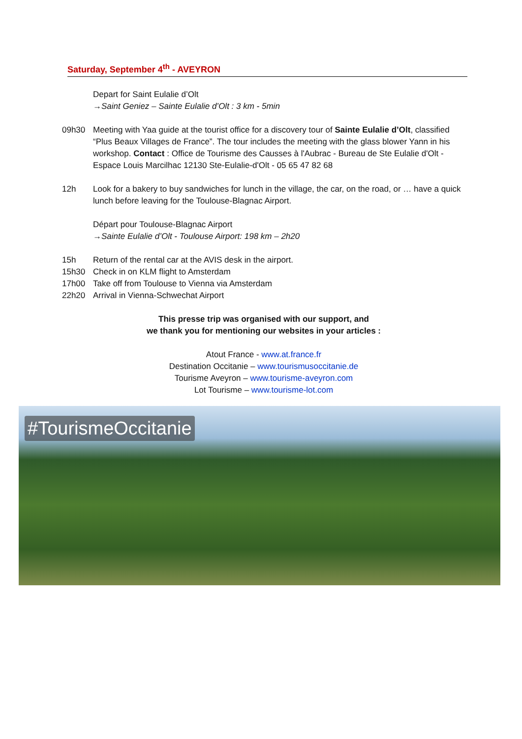Saturday, September 4<sup>th</sup> - AVEYRON
Depart for Saint Eulalie d’Olt
→Saint Geniez – Sainte Eulalie d’Olt : 3 km - 5min
09h30 Meeting with Yaa guide at the tourist office for a discovery tour of Sainte Eulalie d’Olt, classified “Plus Beaux Villages de France”. The tour includes the meeting with the glass blower Yann in his workshop. Contact : Office de Tourisme des Causses à l'Aubrac - Bureau de Ste Eulalie d'Olt - Espace Louis Marcilhac 12130 Ste-Eulalie-d'Olt - 05 65 47 82 68
12h Look for a bakery to buy sandwiches for lunch in the village, the car, on the road, or … have a quick lunch before leaving for the Toulouse-Blagnac Airport.
Départ pour Toulouse-Blagnac Airport
→Sainte Eulalie d’Olt - Toulouse Airport: 198 km – 2h20
15h Return of the rental car at the AVIS desk in the airport.
15h30 Check in on KLM flight to Amsterdam
17h00 Take off from Toulouse to Vienna via Amsterdam
22h20 Arrival in Vienna-Schwechat Airport
This presse trip was organised with our support, and
we thank you for mentioning our websites in your articles :
Atout France - www.at.france.fr
Destination Occitanie – www.tourismusoccitanie.de
Tourisme Aveyron – www.tourisme-aveyron.com
Lot Tourisme – www.tourisme-lot.com
#TourismeOccitanie